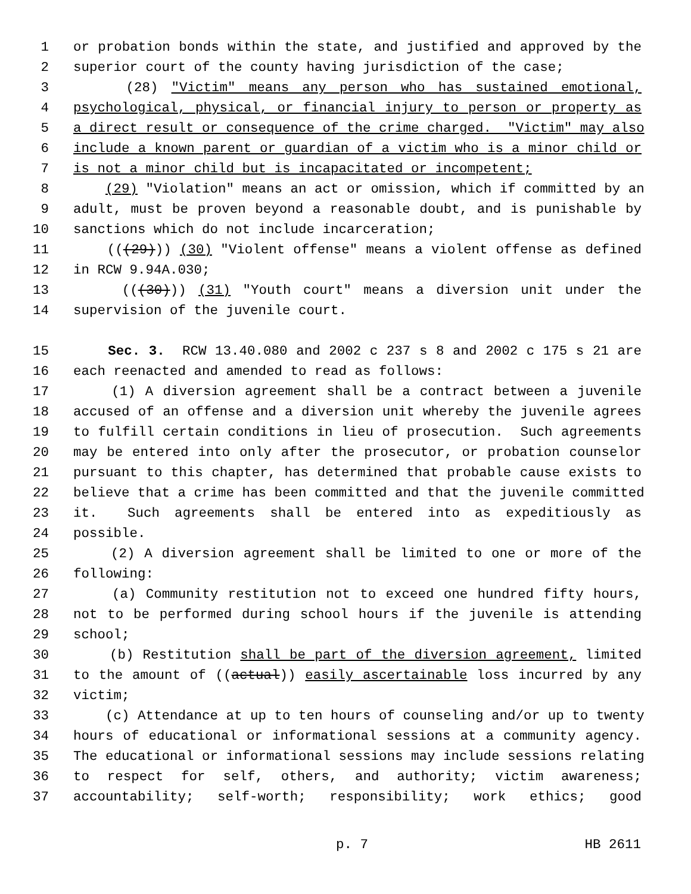1 or probation bonds within the state, and justified and approved by the
2 superior court of the county having jurisdiction of the case;
3 (28) "Victim" means any person who has sustained emotional,
4 psychological, physical, or financial injury to person or property as
5 a direct result or consequence of the crime charged. "Victim" may also
6 include a known parent or guardian of a victim who is a minor child or
7 is not a minor child but is incapacitated or incompetent;
8 (29) "Violation" means an act or omission, which if committed by an
9 adult, must be proven beyond a reasonable doubt, and is punishable by
10 sanctions which do not include incarceration;
11 (((29))) (30) "Violent offense" means a violent offense as defined
12 in RCW 9.94A.030;
13 (((30))) (31) "Youth court" means a diversion unit under the
14 supervision of the juvenile court.
15 Sec. 3. RCW 13.40.080 and 2002 c 237 s 8 and 2002 c 175 s 21 are
16 each reenacted and amended to read as follows:
17 (1) A diversion agreement shall be a contract between a juvenile
18 accused of an offense and a diversion unit whereby the juvenile agrees
19 to fulfill certain conditions in lieu of prosecution. Such agreements
20 may be entered into only after the prosecutor, or probation counselor
21 pursuant to this chapter, has determined that probable cause exists to
22 believe that a crime has been committed and that the juvenile committed
23 it. Such agreements shall be entered into as expeditiously as
24 possible.
25 (2) A diversion agreement shall be limited to one or more of the
26 following:
27 (a) Community restitution not to exceed one hundred fifty hours,
28 not to be performed during school hours if the juvenile is attending
29 school;
30 (b) Restitution shall be part of the diversion agreement, limited
31 to the amount of ((actual)) easily ascertainable loss incurred by any
32 victim;
33 (c) Attendance at up to ten hours of counseling and/or up to twenty
34 hours of educational or informational sessions at a community agency.
35 The educational or informational sessions may include sessions relating
36 to respect for self, others, and authority; victim awareness;
37 accountability; self-worth; responsibility; work ethics; good
p. 7 HB 2611